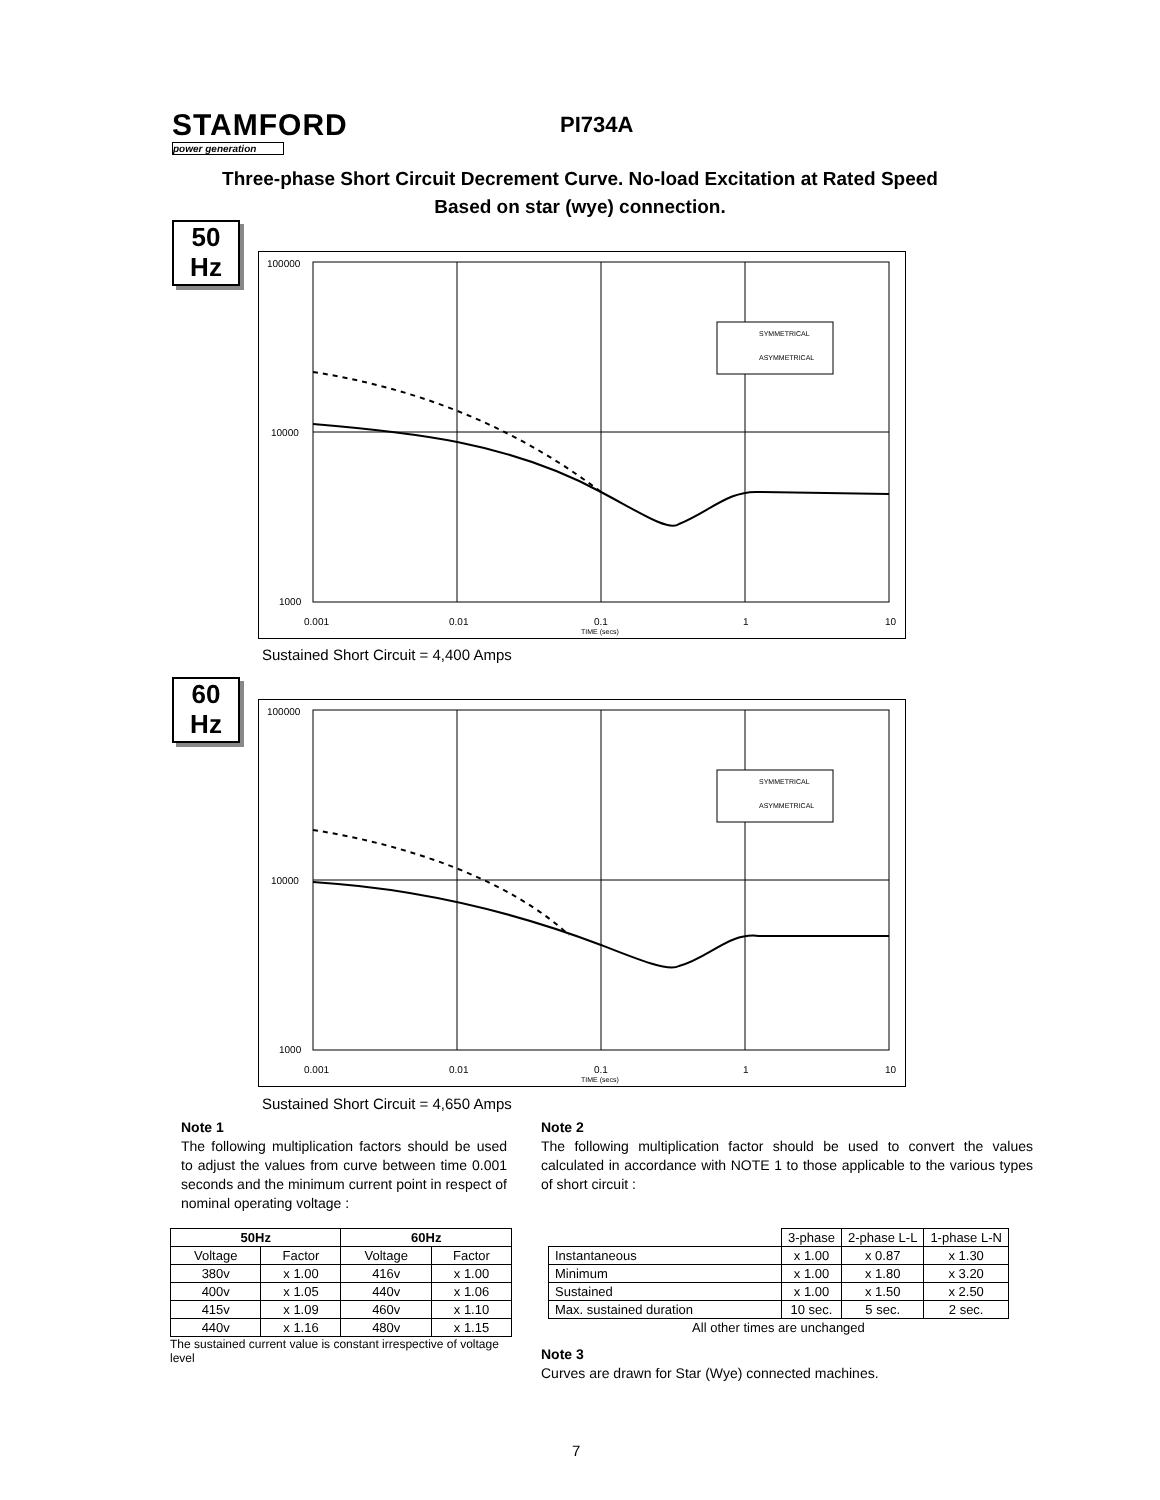STAMFORD
power generation
PI734A
Three-phase Short Circuit Decrement Curve. No-load Excitation at Rated Speed
Based on star (wye) connection.
50
Hz
100000
10000
1000
0.001
0.01
0.1
1
10
TIME (secs)
SYMMETRICAL
ASYMMETRICAL
Sustained Short Circuit = 4,400 Amps
60
Hz
100000
10000
1000
0.001
0.01
0.1
1
10
TIME (secs)
SYMMETRICAL
ASYMMETRICAL
Sustained Short Circuit = 4,650 Amps
Note 1
The following multiplication factors should be used to adjust the values from curve between time 0.001 seconds and the minimum current point in respect of nominal operating voltage :
Note 2
The following multiplication factor should be used to convert the values calculated in accordance with NOTE 1 to those applicable to the various types of short circuit :
| 50Hz | | 60Hz | |
| --- | --- | --- | --- |
| Voltage | Factor | Voltage | Factor |
| 380v | x 1.00 | 416v | x 1.00 |
| 400v | x 1.05 | 440v | x 1.06 |
| 415v | x 1.09 | 460v | x 1.10 |
| 440v | x 1.16 | 480v | x 1.15 |
The sustained current value is constant irrespective of voltage level
| | 3-phase | 2-phase L-L | 1-phase L-N |
| Instantaneous | x 1.00 | x 0.87 | x 1.30 |
| Minimum | x 1.00 | x 1.80 | x 3.20 |
| Sustained | x 1.00 | x 1.50 | x 2.50 |
| Max. sustained duration | 10 sec. | 5 sec. | 2 sec. |
| All other times are unchanged | | | |
Note 3
Curves are drawn for Star (Wye) connected machines.
7